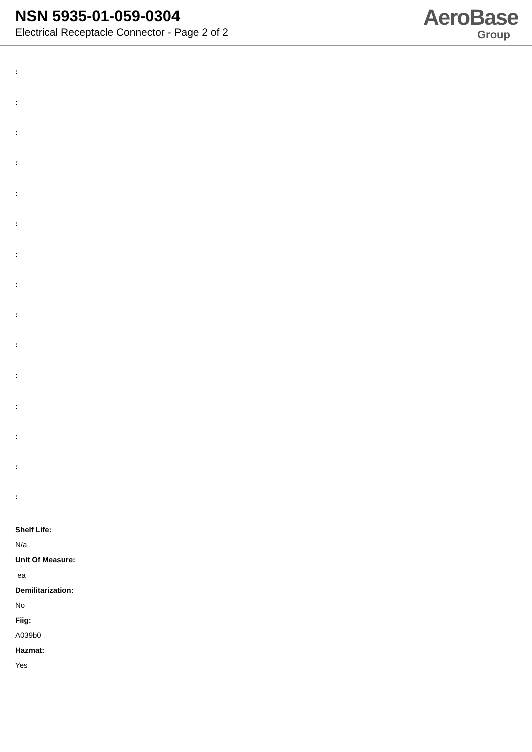NSN 5935-01-059-0304
Electrical Receptacle Connector - Page 2 of 2
AeroBase
Group
:
:
:
:
:
:
:
:
:
:
:
:
:
:
:
Shelf Life:
N/a
Unit Of Measure:
ea
Demilitarization:
No
Fiig:
A039b0
Hazmat:
Yes